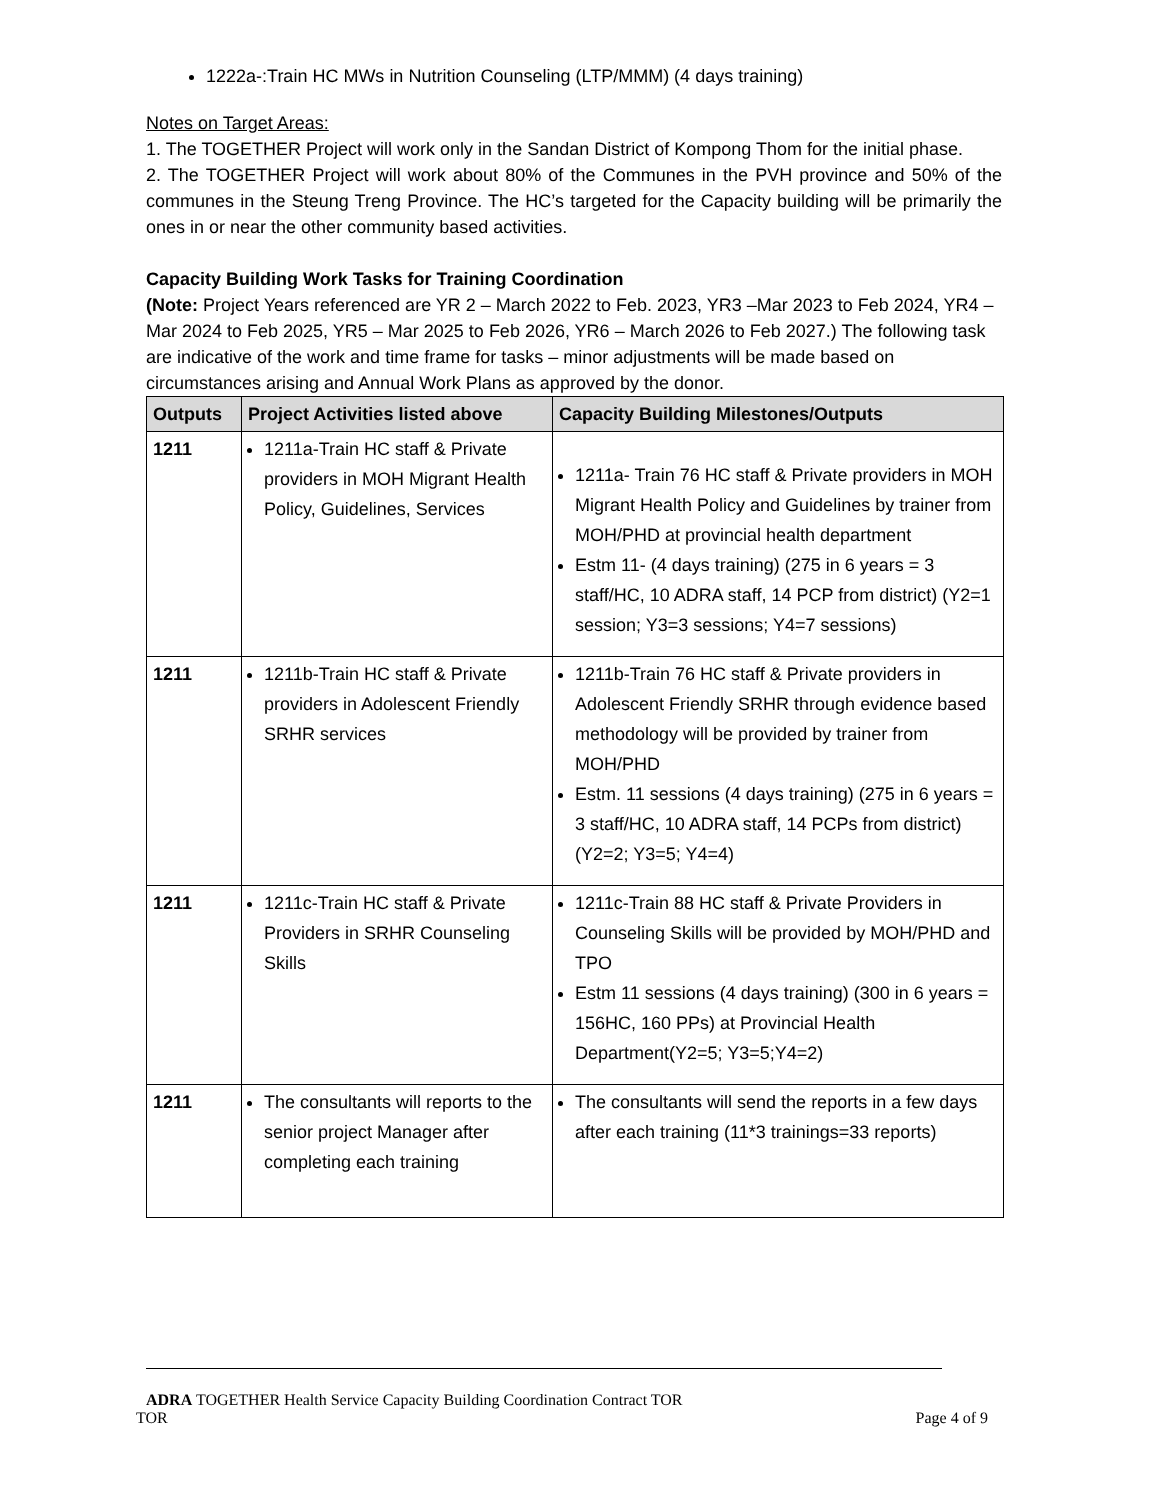1222a-:Train HC MWs in Nutrition Counseling (LTP/MMM) (4 days training)
Notes on Target Areas:
1. The TOGETHER Project will work only in the Sandan District of Kompong Thom for the initial phase.
2. The TOGETHER Project will work about 80% of the Communes in the PVH province and 50% of the communes in the Steung Treng Province. The HC’s targeted for the Capacity building will be primarily the ones in or near the other community based activities.
Capacity Building Work Tasks for Training Coordination
(Note: Project Years referenced are YR 2 – March 2022 to Feb. 2023, YR3 –Mar 2023 to Feb 2024, YR4 – Mar 2024 to Feb 2025, YR5 – Mar 2025 to Feb 2026, YR6 – March 2026 to Feb 2027.) The following task are indicative of the work and time frame for tasks – minor adjustments will be made based on circumstances arising and Annual Work Plans as approved by the donor.
| Outputs | Project Activities listed above | Capacity Building Milestones/Outputs |
| --- | --- | --- |
| 1211 | 1211a-Train HC staff & Private providers in MOH Migrant Health Policy, Guidelines, Services | 1211a- Train 76 HC staff & Private providers in MOH Migrant Health Policy and Guidelines by trainer from MOH/PHD at provincial health department Estm 11- (4 days training) (275 in 6 years = 3 staff/HC, 10 ADRA staff, 14 PCP from district) (Y2=1 session; Y3=3 sessions; Y4=7 sessions) |
| 1211 | 1211b-Train HC staff & Private providers in Adolescent Friendly SRHR services | 1211b-Train 76 HC staff & Private providers in Adolescent Friendly SRHR through evidence based methodology will be provided by trainer from MOH/PHD Estm. 11 sessions (4 days training) (275 in 6 years = 3 staff/HC, 10 ADRA staff, 14 PCPs from district) (Y2=2; Y3=5; Y4=4) |
| 1211 | 1211c-Train HC staff & Private Providers in SRHR Counseling Skills | 1211c-Train 88 HC staff & Private Providers in Counseling Skills will be provided by MOH/PHD and TPO Estm 11 sessions (4 days training) (300 in 6 years = 156HC, 160 PPs) at Provincial Health Department(Y2=5; Y3=5;Y4=2) |
| 1211 | The consultants will reports to the senior project Manager after completing each training | The consultants will send the reports in a few days after each training (11*3 trainings=33 reports) |
ADRA TOGETHER Health Service Capacity Building Coordination Contract TOR
TOR Page 4 of 9